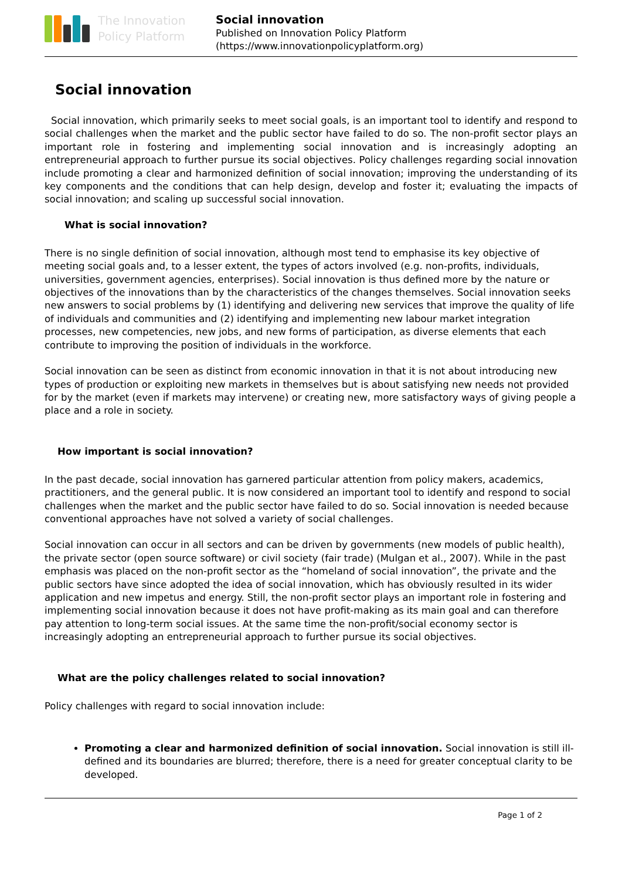The Innovation
Policy Platform
Social innovation
Published on Innovation Policy Platform
(https://www.innovationpolicyplatform.org)
Social innovation
Social innovation, which primarily seeks to meet social goals, is an important tool to identify and respond to social challenges when the market and the public sector have failed to do so. The non-profit sector plays an important role in fostering and implementing social innovation and is increasingly adopting an entrepreneurial approach to further pursue its social objectives. Policy challenges regarding social innovation include promoting a clear and harmonized definition of social innovation; improving the understanding of its key components and the conditions that can help design, develop and foster it; evaluating the impacts of social innovation; and scaling up successful social innovation.
What is social innovation?
There is no single definition of social innovation, although most tend to emphasise its key objective of meeting social goals and, to a lesser extent, the types of actors involved (e.g. non-profits, individuals, universities, government agencies, enterprises). Social innovation is thus defined more by the nature or objectives of the innovations than by the characteristics of the changes themselves. Social innovation seeks new answers to social problems by (1) identifying and delivering new services that improve the quality of life of individuals and communities and (2) identifying and implementing new labour market integration processes, new competencies, new jobs, and new forms of participation, as diverse elements that each contribute to improving the position of individuals in the workforce.
Social innovation can be seen as distinct from economic innovation in that it is not about introducing new types of production or exploiting new markets in themselves but is about satisfying new needs not provided for by the market (even if markets may intervene) or creating new, more satisfactory ways of giving people a place and a role in society.
How important is social innovation?
In the past decade, social innovation has garnered particular attention from policy makers, academics, practitioners, and the general public. It is now considered an important tool to identify and respond to social challenges when the market and the public sector have failed to do so. Social innovation is needed because conventional approaches have not solved a variety of social challenges.
Social innovation can occur in all sectors and can be driven by governments (new models of public health), the private sector (open source software) or civil society (fair trade) (Mulgan et al., 2007). While in the past emphasis was placed on the non-profit sector as the “homeland of social innovation”, the private and the public sectors have since adopted the idea of social innovation, which has obviously resulted in its wider application and new impetus and energy. Still, the non-profit sector plays an important role in fostering and implementing social innovation because it does not have profit-making as its main goal and can therefore pay attention to long-term social issues. At the same time the non-profit/social economy sector is increasingly adopting an entrepreneurial approach to further pursue its social objectives.
What are the policy challenges related to social innovation?
Policy challenges with regard to social innovation include:
Promoting a clear and harmonized definition of social innovation. Social innovation is still ill-defined and its boundaries are blurred; therefore, there is a need for greater conceptual clarity to be developed.
Page 1 of 2